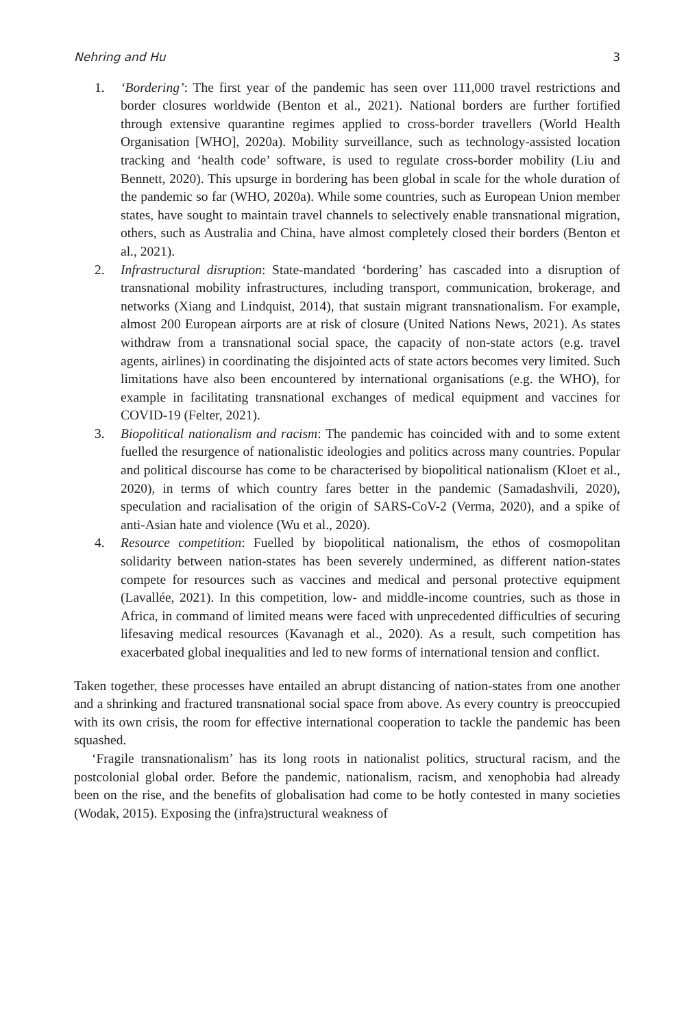Nehring and Hu 3
1. ‘Bordering’: The first year of the pandemic has seen over 111,000 travel restrictions and border closures worldwide (Benton et al., 2021). National borders are further fortified through extensive quarantine regimes applied to cross-border travellers (World Health Organisation [WHO], 2020a). Mobility surveillance, such as technology-assisted location tracking and ‘health code’ software, is used to regulate cross-border mobility (Liu and Bennett, 2020). This upsurge in bordering has been global in scale for the whole duration of the pandemic so far (WHO, 2020a). While some countries, such as European Union member states, have sought to maintain travel channels to selectively enable transnational migration, others, such as Australia and China, have almost completely closed their borders (Benton et al., 2021).
2. Infrastructural disruption: State-mandated ‘bordering’ has cascaded into a disruption of transnational mobility infrastructures, including transport, communication, brokerage, and networks (Xiang and Lindquist, 2014), that sustain migrant transnationalism. For example, almost 200 European airports are at risk of closure (United Nations News, 2021). As states withdraw from a transnational social space, the capacity of non-state actors (e.g. travel agents, airlines) in coordinating the disjointed acts of state actors becomes very limited. Such limitations have also been encountered by international organisations (e.g. the WHO), for example in facilitating transnational exchanges of medical equipment and vaccines for COVID-19 (Felter, 2021).
3. Biopolitical nationalism and racism: The pandemic has coincided with and to some extent fuelled the resurgence of nationalistic ideologies and politics across many countries. Popular and political discourse has come to be characterised by biopolitical nationalism (Kloet et al., 2020), in terms of which country fares better in the pandemic (Samadashvili, 2020), speculation and racialisation of the origin of SARS-CoV-2 (Verma, 2020), and a spike of anti-Asian hate and violence (Wu et al., 2020).
4. Resource competition: Fuelled by biopolitical nationalism, the ethos of cosmopolitan solidarity between nation-states has been severely undermined, as different nation-states compete for resources such as vaccines and medical and personal protective equipment (Lavallée, 2021). In this competition, low- and middle-income countries, such as those in Africa, in command of limited means were faced with unprecedented difficulties of securing lifesaving medical resources (Kavanagh et al., 2020). As a result, such competition has exacerbated global inequalities and led to new forms of international tension and conflict.
Taken together, these processes have entailed an abrupt distancing of nation-states from one another and a shrinking and fractured transnational social space from above. As every country is preoccupied with its own crisis, the room for effective international cooperation to tackle the pandemic has been squashed.
‘Fragile transnationalism’ has its long roots in nationalist politics, structural racism, and the postcolonial global order. Before the pandemic, nationalism, racism, and xenophobia had already been on the rise, and the benefits of globalisation had come to be hotly contested in many societies (Wodak, 2015). Exposing the (infra)structural weakness of